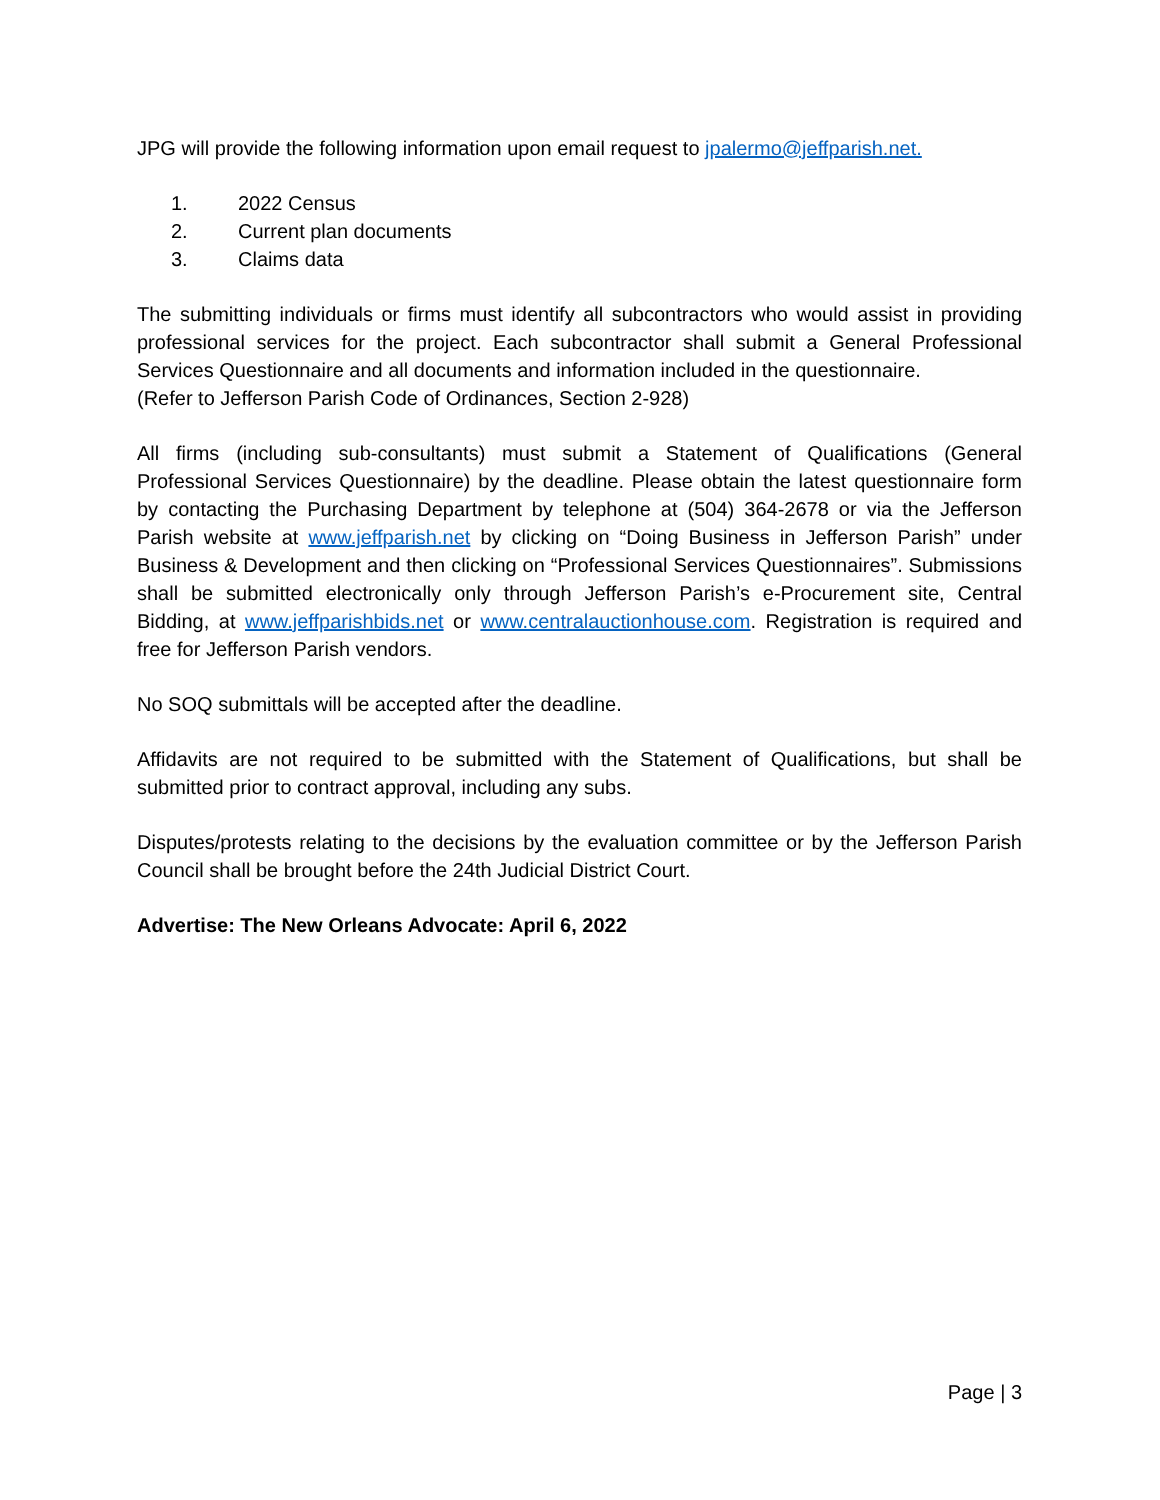JPG will provide the following information upon email request to jpalermo@jeffparish.net.
1. 2022 Census
2. Current plan documents
3. Claims data
The submitting individuals or firms must identify all subcontractors who would assist in providing professional services for the project. Each subcontractor shall submit a General Professional Services Questionnaire and all documents and information included in the questionnaire.
(Refer to Jefferson Parish Code of Ordinances, Section 2-928)
All firms (including sub-consultants) must submit a Statement of Qualifications (General Professional Services Questionnaire) by the deadline. Please obtain the latest questionnaire form by contacting the Purchasing Department by telephone at (504) 364-2678 or via the Jefferson Parish website at www.jeffparish.net by clicking on “Doing Business in Jefferson Parish” under Business & Development and then clicking on “Professional Services Questionnaires”. Submissions shall be submitted electronically only through Jefferson Parish’s e-Procurement site, Central Bidding, at www.jeffparishbids.net or www.centralauctionhouse.com. Registration is required and free for Jefferson Parish vendors.
No SOQ submittals will be accepted after the deadline.
Affidavits are not required to be submitted with the Statement of Qualifications, but shall be submitted prior to contract approval, including any subs.
Disputes/protests relating to the decisions by the evaluation committee or by the Jefferson Parish Council shall be brought before the 24th Judicial District Court.
Advertise: The New Orleans Advocate: April 6, 2022
Page | 3